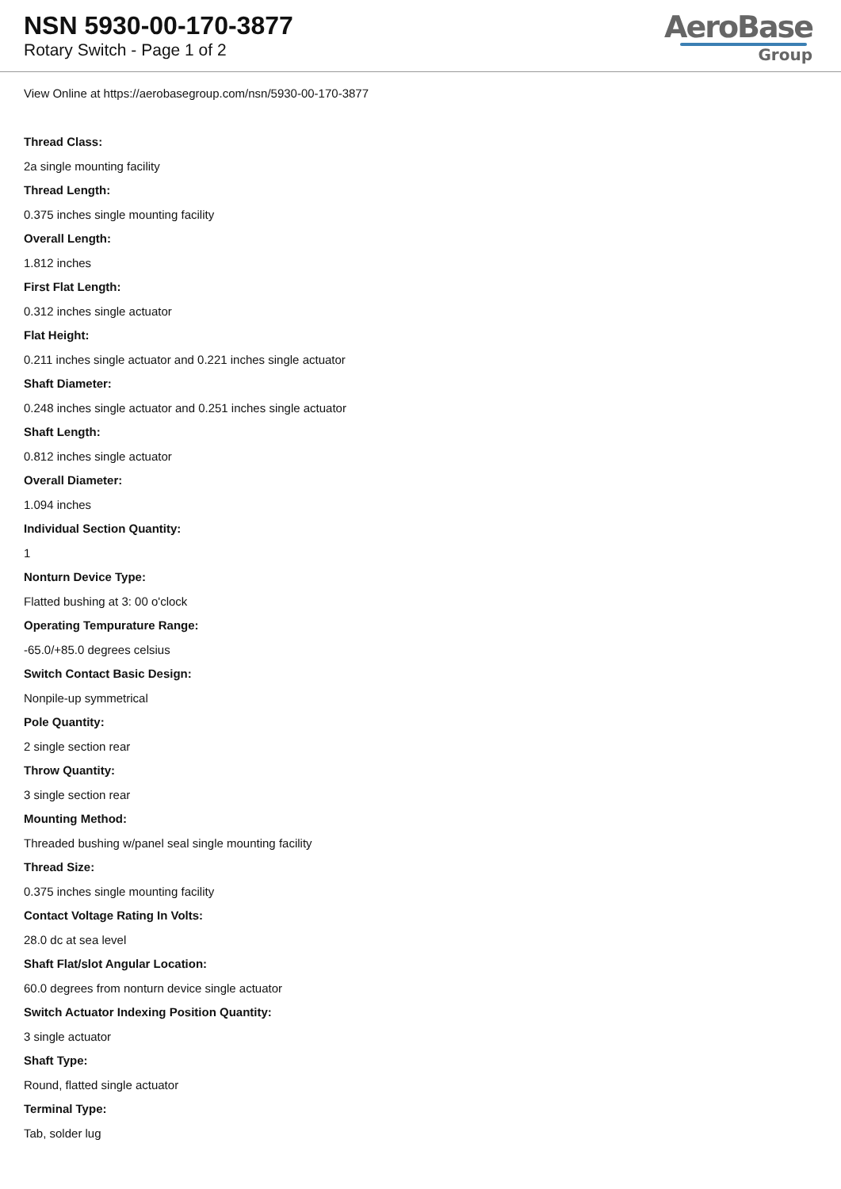NSN 5930-00-170-3877
Rotary Switch - Page 1 of 2
AeroBase
Group
View Online at https://aerobasegroup.com/nsn/5930-00-170-3877
Thread Class:
2a single mounting facility
Thread Length:
0.375 inches single mounting facility
Overall Length:
1.812 inches
First Flat Length:
0.312 inches single actuator
Flat Height:
0.211 inches single actuator and 0.221 inches single actuator
Shaft Diameter:
0.248 inches single actuator and 0.251 inches single actuator
Shaft Length:
0.812 inches single actuator
Overall Diameter:
1.094 inches
Individual Section Quantity:
1
Nonturn Device Type:
Flatted bushing at 3: 00 o'clock
Operating Tempurature Range:
-65.0/+85.0 degrees celsius
Switch Contact Basic Design:
Nonpile-up symmetrical
Pole Quantity:
2 single section rear
Throw Quantity:
3 single section rear
Mounting Method:
Threaded bushing w/panel seal single mounting facility
Thread Size:
0.375 inches single mounting facility
Contact Voltage Rating In Volts:
28.0 dc at sea level
Shaft Flat/slot Angular Location:
60.0 degrees from nonturn device single actuator
Switch Actuator Indexing Position Quantity:
3 single actuator
Shaft Type:
Round, flatted single actuator
Terminal Type:
Tab, solder lug